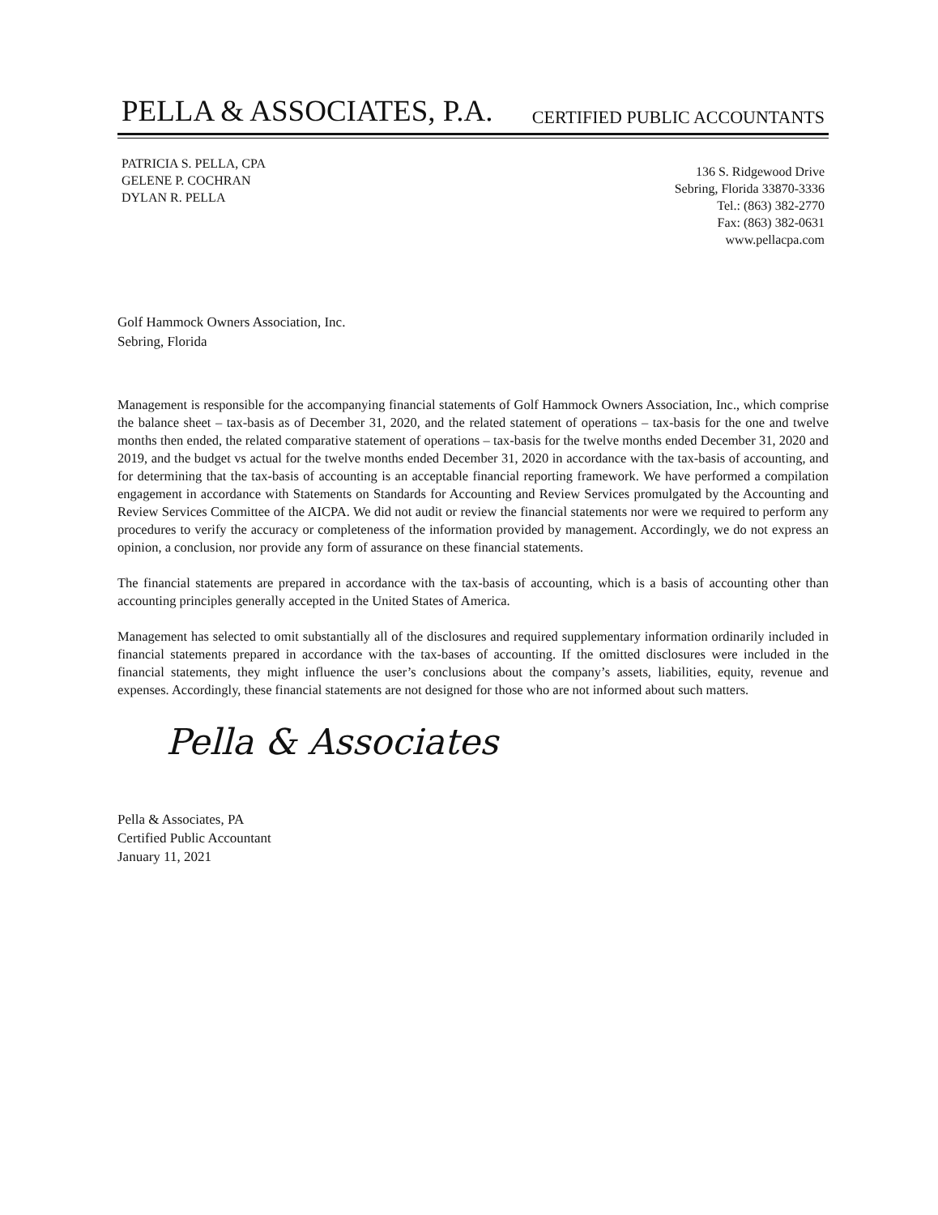PELLA & ASSOCIATES, P.A.
CERTIFIED PUBLIC ACCOUNTANTS
PATRICIA S. PELLA, CPA
GELENE P. COCHRAN
DYLAN R. PELLA
136 S. Ridgewood Drive
Sebring, Florida 33870-3336
Tel.: (863) 382-2770
Fax: (863) 382-0631
www.pellacpa.com
Golf Hammock Owners Association, Inc.
Sebring, Florida
Management is responsible for the accompanying financial statements of Golf Hammock Owners Association, Inc., which comprise the balance sheet – tax-basis as of December 31, 2020, and the related statement of operations – tax-basis for the one and twelve months then ended, the related comparative statement of operations – tax-basis for the twelve months ended December 31, 2020 and 2019, and the budget vs actual for the twelve months ended December 31, 2020 in accordance with the tax-basis of accounting, and for determining that the tax-basis of accounting is an acceptable financial reporting framework. We have performed a compilation engagement in accordance with Statements on Standards for Accounting and Review Services promulgated by the Accounting and Review Services Committee of the AICPA. We did not audit or review the financial statements nor were we required to perform any procedures to verify the accuracy or completeness of the information provided by management. Accordingly, we do not express an opinion, a conclusion, nor provide any form of assurance on these financial statements.
The financial statements are prepared in accordance with the tax-basis of accounting, which is a basis of accounting other than accounting principles generally accepted in the United States of America.
Management has selected to omit substantially all of the disclosures and required supplementary information ordinarily included in financial statements prepared in accordance with the tax-bases of accounting. If the omitted disclosures were included in the financial statements, they might influence the user’s conclusions about the company’s assets, liabilities, equity, revenue and expenses. Accordingly, these financial statements are not designed for those who are not informed about such matters.
Pella & Associates
Pella & Associates, PA
Certified Public Accountant
January 11, 2021